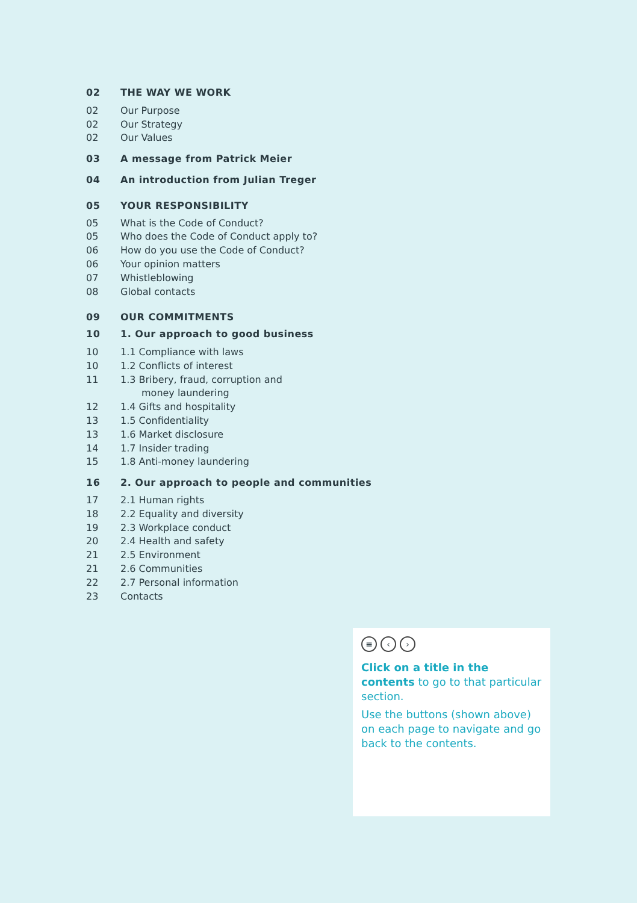02 THE WAY WE WORK
02 Our Purpose
02 Our Strategy
02 Our Values
03 A message from Patrick Meier
04 An introduction from Julian Treger
05 YOUR RESPONSIBILITY
05 What is the Code of Conduct?
05 Who does the Code of Conduct apply to?
06 How do you use the Code of Conduct?
06 Your opinion matters
07 Whistleblowing
08 Global contacts
09 OUR COMMITMENTS
10 1. Our approach to good business
10 1.1 Compliance with laws
10 1.2 Conflicts of interest
11 1.3 Bribery, fraud, corruption and
money laundering
12 1.4 Gifts and hospitality
13 1.5 Confidentiality
13 1.6 Market disclosure
14 1.7 Insider trading
15 1.8 Anti-money laundering
16 2. Our approach to people and communities
17 2.1 Human rights
18 2.2 Equality and diversity
19 2.3 Workplace conduct
20 2.4 Health and safety
21 2.5 Environment
21 2.6 Communities
22 2.7 Personal information
23 Contacts
≡ ‹ ›
Click on a title in the contents to go to that particular section.
Use the buttons (shown above) on each page to navigate and go back to the contents.